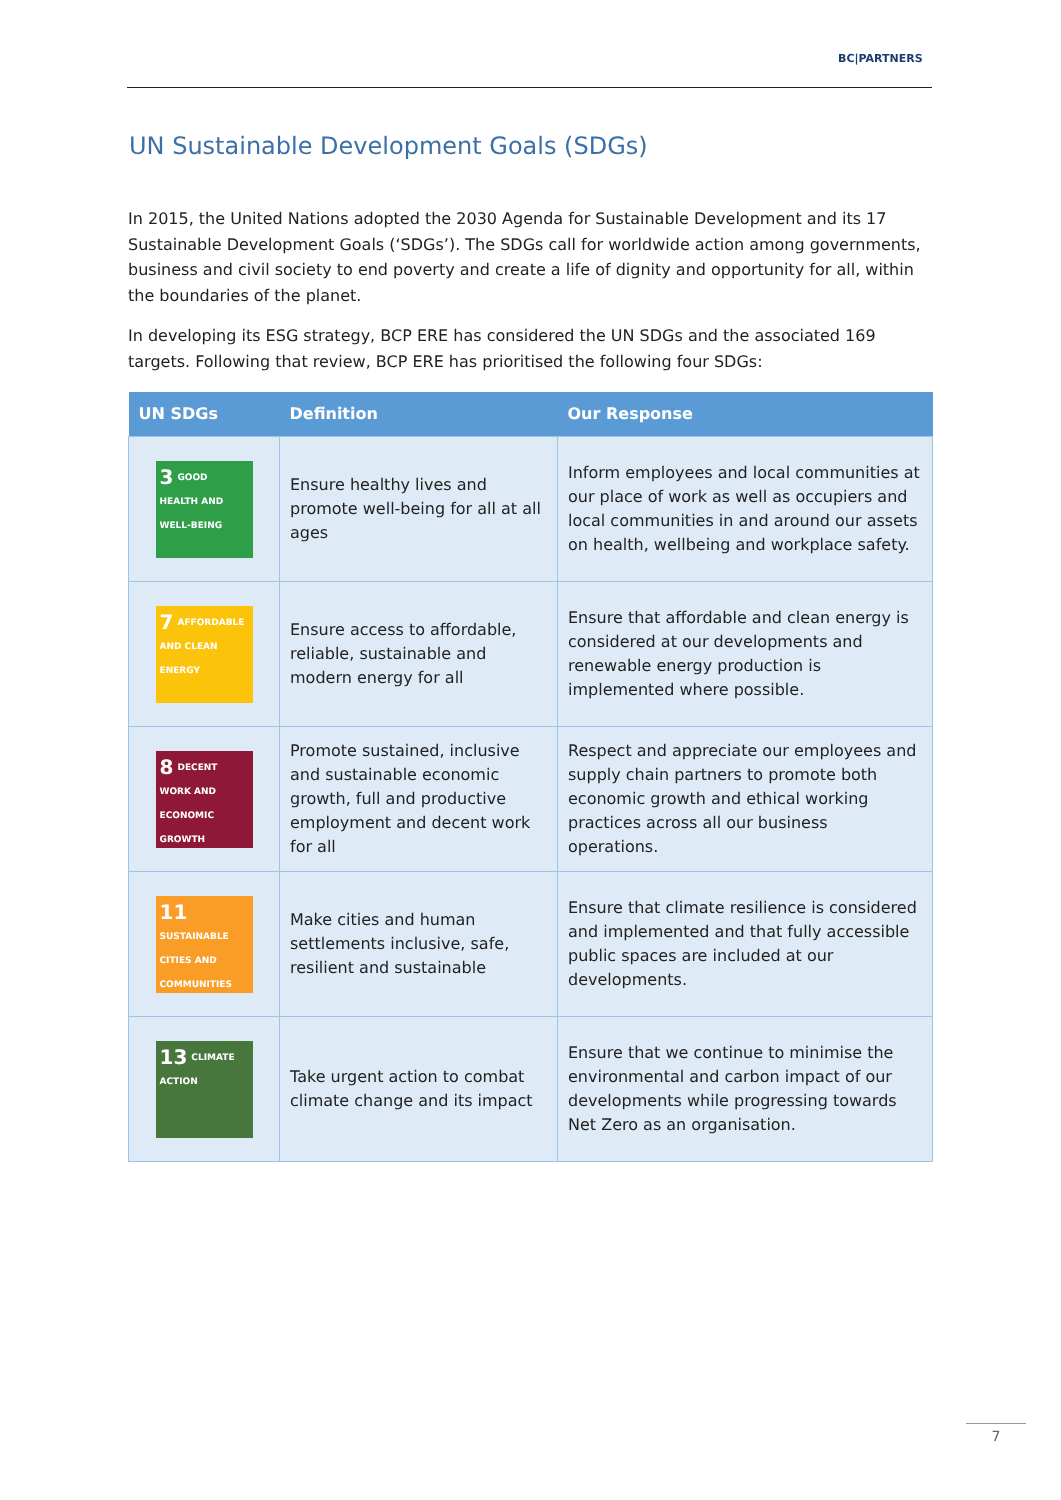BC|PARTNERS
UN Sustainable Development Goals (SDGs)
In 2015, the United Nations adopted the 2030 Agenda for Sustainable Development and its 17 Sustainable Development Goals (‘SDGs’). The SDGs call for worldwide action among governments, business and civil society to end poverty and create a life of dignity and opportunity for all, within the boundaries of the planet.
In developing its ESG strategy, BCP ERE has considered the UN SDGs and the associated 169 targets. Following that review, BCP ERE has prioritised the following four SDGs:
| UN SDGs | Definition | Our Response |
| --- | --- | --- |
| 3 GOOD HEALTH AND WELL-BEING | Ensure healthy lives and promote well-being for all at all ages | Inform employees and local communities at our place of work as well as occupiers and local communities in and around our assets on health, wellbeing and workplace safety. |
| 7 AFFORDABLE AND CLEAN ENERGY | Ensure access to affordable, reliable, sustainable and modern energy for all | Ensure that affordable and clean energy is considered at our developments and renewable energy production is implemented where possible. |
| 8 DECENT WORK AND ECONOMIC GROWTH | Promote sustained, inclusive and sustainable economic growth, full and productive employment and decent work for all | Respect and appreciate our employees and supply chain partners to promote both economic growth and ethical working practices across all our business operations. |
| 11 SUSTAINABLE CITIES AND COMMUNITIES | Make cities and human settlements inclusive, safe, resilient and sustainable | Ensure that climate resilience is considered and implemented and that fully accessible public spaces are included at our developments. |
| 13 CLIMATE ACTION | Take urgent action to combat climate change and its impact | Ensure that we continue to minimise the environmental and carbon impact of our developments while progressing towards Net Zero as an organisation. |
7